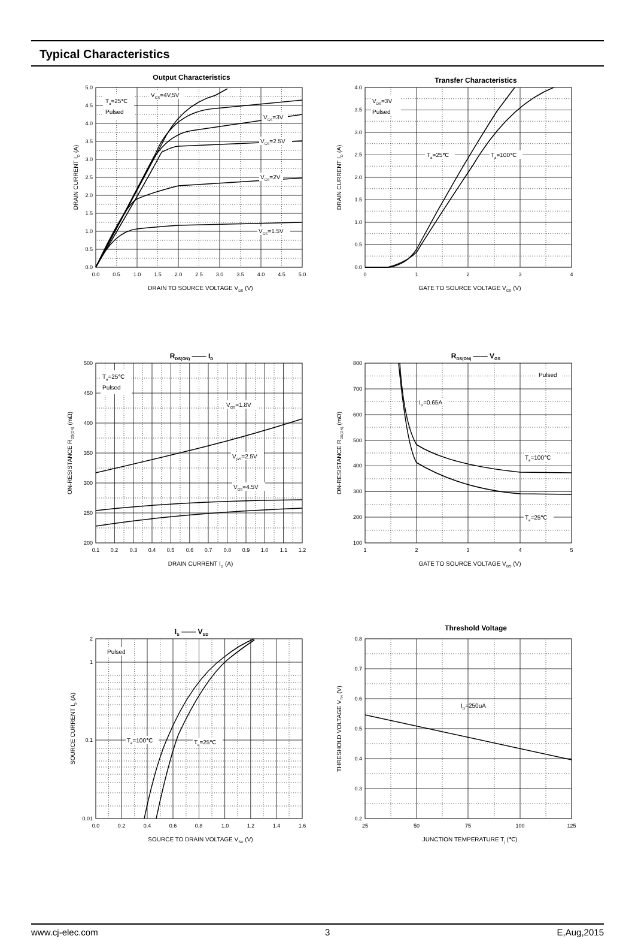Typical Characteristics
Output Characteristics
0.0
0.5
1.0
1.5
2.0
2.5
3.0
3.5
4.0
4.5
5.0
0.0
0.5
1.0
1.5
2.0
2.5
3.0
3.5
4.0
4.5
5.0
DRAIN TO SOURCE VOLTAGE VDS (V)
DRAIN CURRENT ID (A)
Ta=25℃
Pulsed
VGS=4V,5V
VGS=3V
VGS=2.5V
VGS=2V
VGS=1.5V
Transfer Characteristics
0.0
0.5
1.0
1.5
2.0
2.5
3.0
3.5
4.0
0
1
2
3
4
GATE TO SOURCE VOLTAGE VGS (V)
DRAIN CURRENT ID (A)
VDS=3V
Pulsed
Ta=25℃
Ta=100℃
RDS(ON) —— ID
200
250
300
350
400
450
500
0.1
0.2
0.3
0.4
0.5
0.6
0.7
0.8
0.9
1.0
1.1
1.2
DRAIN CURRENT ID (A)
ON-RESISTANCE RDS(ON) (mΩ)
Ta=25℃
Pulsed
VGS=1.8V
VGS=2.5V
VGS=4.5V
RDS(ON) —— VGS
100
200
300
400
500
600
700
800
1
2
3
4
5
GATE TO SOURCE VOLTAGE VGS (V)
ON-RESISTANCE RDS(ON) (mΩ)
Pulsed
ID=0.65A
Ta=100℃
Ta=25℃
IS —— VSD
0.01
0.1
1
2
0.0
0.2
0.4
0.6
0.8
1.0
1.2
1.4
1.6
SOURCE TO DRAIN VOLTAGE VSD (V)
SOURCE CURRENT IS (A)
Pulsed
Ta=100℃
Ta=25℃
Threshold Voltage
0.2
0.3
0.4
0.5
0.6
0.7
0.8
25
50
75
100
125
JUNCTION TEMPERATURE Tj (℃)
THRESHOLD VOLTAGE VTH (V)
ID=250uA
www.cj-elec.com 3 E,Aug,2015